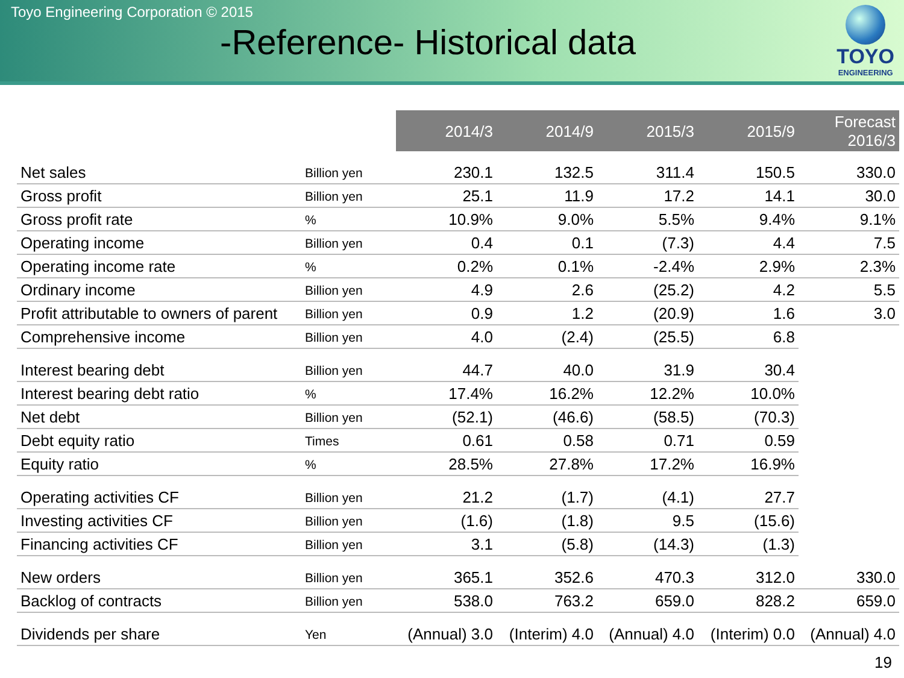Toyo Engineering Corporation © 2015
-Reference- Historical data
TOYO
ENGINEERING
| | | 2014/3 | 2014/9 | 2015/3 | 2015/9 | Forecast 2016/3 |
| Net sales | Billion yen | 230.1 | 132.5 | 311.4 | 150.5 | 330.0 |
| Gross profit | Billion yen | 25.1 | 11.9 | 17.2 | 14.1 | 30.0 |
| Gross profit rate | % | 10.9% | 9.0% | 5.5% | 9.4% | 9.1% |
| Operating income | Billion yen | 0.4 | 0.1 | (7.3) | 4.4 | 7.5 |
| Operating income rate | % | 0.2% | 0.1% | -2.4% | 2.9% | 2.3% |
| Ordinary income | Billion yen | 4.9 | 2.6 | (25.2) | 4.2 | 5.5 |
| Profit attributable to owners of parent | Billion yen | 0.9 | 1.2 | (20.9) | 1.6 | 3.0 |
| Comprehensive income | Billion yen | 4.0 | (2.4) | (25.5) | 6.8 | |
| Interest bearing debt | Billion yen | 44.7 | 40.0 | 31.9 | 30.4 | |
| Interest bearing debt ratio | % | 17.4% | 16.2% | 12.2% | 10.0% | |
| Net debt | Billion yen | (52.1) | (46.6) | (58.5) | (70.3) | |
| Debt equity ratio | Times | 0.61 | 0.58 | 0.71 | 0.59 | |
| Equity ratio | % | 28.5% | 27.8% | 17.2% | 16.9% | |
| Operating activities CF | Billion yen | 21.2 | (1.7) | (4.1) | 27.7 | |
| Investing activities CF | Billion yen | (1.6) | (1.8) | 9.5 | (15.6) | |
| Financing activities CF | Billion yen | 3.1 | (5.8) | (14.3) | (1.3) | |
| New orders | Billion yen | 365.1 | 352.6 | 470.3 | 312.0 | 330.0 |
| Backlog of contracts | Billion yen | 538.0 | 763.2 | 659.0 | 828.2 | 659.0 |
| Dividends per share | Yen | (Annual) 3.0 | (Interim) 4.0 | (Annual) 4.0 | (Interim) 0.0 | (Annual) 4.0 |
19